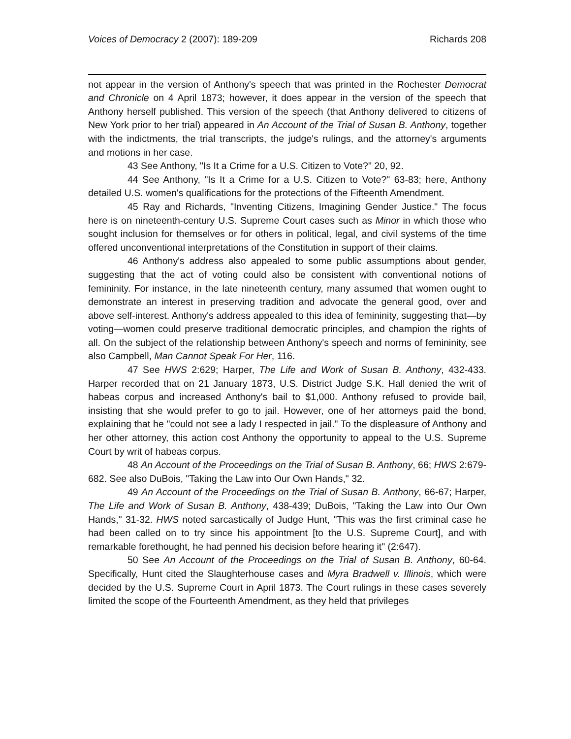Voices of Democracy 2 (2007): 189-209 Richards 208
not appear in the version of Anthony's speech that was printed in the Rochester Democrat and Chronicle on 4 April 1873; however, it does appear in the version of the speech that Anthony herself published. This version of the speech (that Anthony delivered to citizens of New York prior to her trial) appeared in An Account of the Trial of Susan B. Anthony, together with the indictments, the trial transcripts, the judge's rulings, and the attorney's arguments and motions in her case.
43 See Anthony, "Is It a Crime for a U.S. Citizen to Vote?" 20, 92.
44 See Anthony, "Is It a Crime for a U.S. Citizen to Vote?" 63-83; here, Anthony detailed U.S. women's qualifications for the protections of the Fifteenth Amendment.
45 Ray and Richards, "Inventing Citizens, Imagining Gender Justice." The focus here is on nineteenth-century U.S. Supreme Court cases such as Minor in which those who sought inclusion for themselves or for others in political, legal, and civil systems of the time offered unconventional interpretations of the Constitution in support of their claims.
46 Anthony's address also appealed to some public assumptions about gender, suggesting that the act of voting could also be consistent with conventional notions of femininity. For instance, in the late nineteenth century, many assumed that women ought to demonstrate an interest in preserving tradition and advocate the general good, over and above self-interest. Anthony's address appealed to this idea of femininity, suggesting that—by voting—women could preserve traditional democratic principles, and champion the rights of all. On the subject of the relationship between Anthony's speech and norms of femininity, see also Campbell, Man Cannot Speak For Her, 116.
47 See HWS 2:629; Harper, The Life and Work of Susan B. Anthony, 432-433. Harper recorded that on 21 January 1873, U.S. District Judge S.K. Hall denied the writ of habeas corpus and increased Anthony's bail to $1,000. Anthony refused to provide bail, insisting that she would prefer to go to jail. However, one of her attorneys paid the bond, explaining that he "could not see a lady I respected in jail." To the displeasure of Anthony and her other attorney, this action cost Anthony the opportunity to appeal to the U.S. Supreme Court by writ of habeas corpus.
48 An Account of the Proceedings on the Trial of Susan B. Anthony, 66; HWS 2:679-682. See also DuBois, "Taking the Law into Our Own Hands," 32.
49 An Account of the Proceedings on the Trial of Susan B. Anthony, 66-67; Harper, The Life and Work of Susan B. Anthony, 438-439; DuBois, "Taking the Law into Our Own Hands," 31-32. HWS noted sarcastically of Judge Hunt, "This was the first criminal case he had been called on to try since his appointment [to the U.S. Supreme Court], and with remarkable forethought, he had penned his decision before hearing it" (2:647).
50 See An Account of the Proceedings on the Trial of Susan B. Anthony, 60-64. Specifically, Hunt cited the Slaughterhouse cases and Myra Bradwell v. Illinois, which were decided by the U.S. Supreme Court in April 1873. The Court rulings in these cases severely limited the scope of the Fourteenth Amendment, as they held that privileges